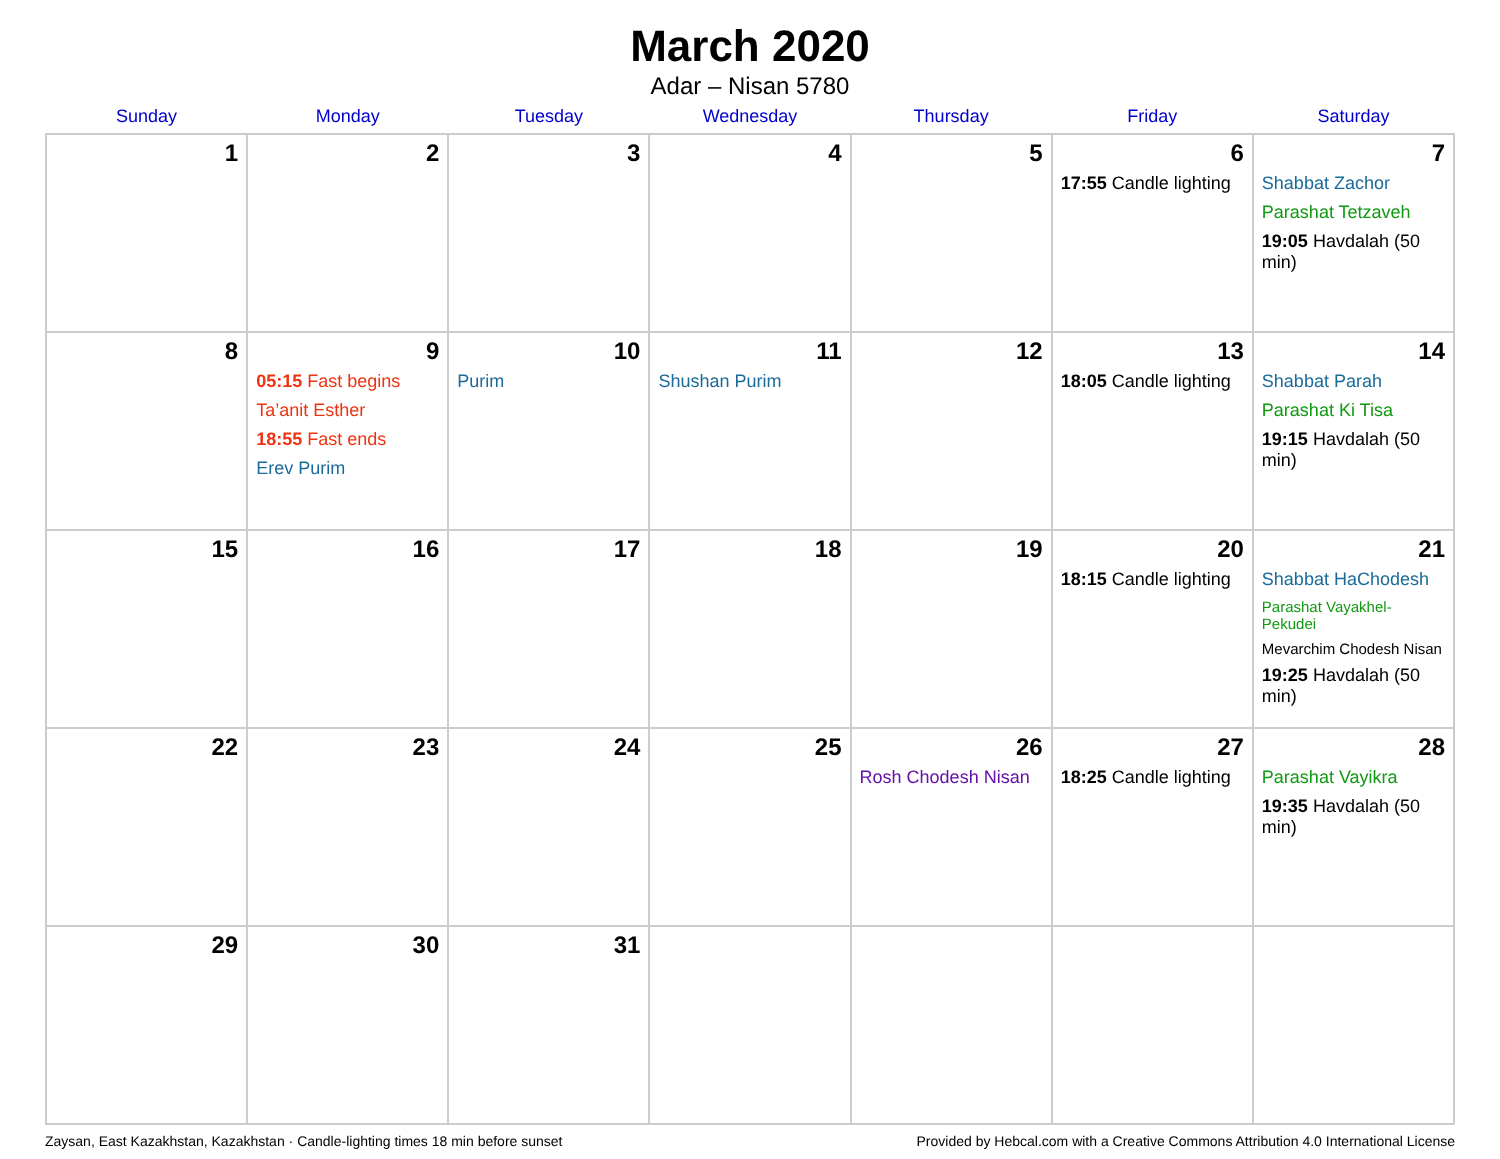March 2020
Adar – Nisan 5780
| Sunday | Monday | Tuesday | Wednesday | Thursday | Friday | Saturday |
| --- | --- | --- | --- | --- | --- | --- |
| 1 | 2 | 3 | 4 | 5 | 6 17:55 Candle lighting | 7 Shabbat Zachor Parashat Tetzaveh 19:05 Havdalah (50 min) |
| 8 | 9 05:15 Fast begins Ta’anit Esther 18:55 Fast ends Erev Purim | 10 Purim | 11 Shushan Purim | 12 | 13 18:05 Candle lighting | 14 Shabbat Parah Parashat Ki Tisa 19:15 Havdalah (50 min) |
| 15 | 16 | 17 | 18 | 19 | 20 18:15 Candle lighting | 21 Shabbat HaChodesh Parashat Vayakhel-Pekudei Mevarchim Chodesh Nisan 19:25 Havdalah (50 min) |
| 22 | 23 | 24 | 25 | 26 Rosh Chodesh Nisan | 27 18:25 Candle lighting | 28 Parashat Vayikra 19:35 Havdalah (50 min) |
| 29 | 30 | 31 | | | | |
Zaysan, East Kazakhstan, Kazakhstan · Candle-lighting times 18 min before sunset Provided by Hebcal.com with a Creative Commons Attribution 4.0 International License